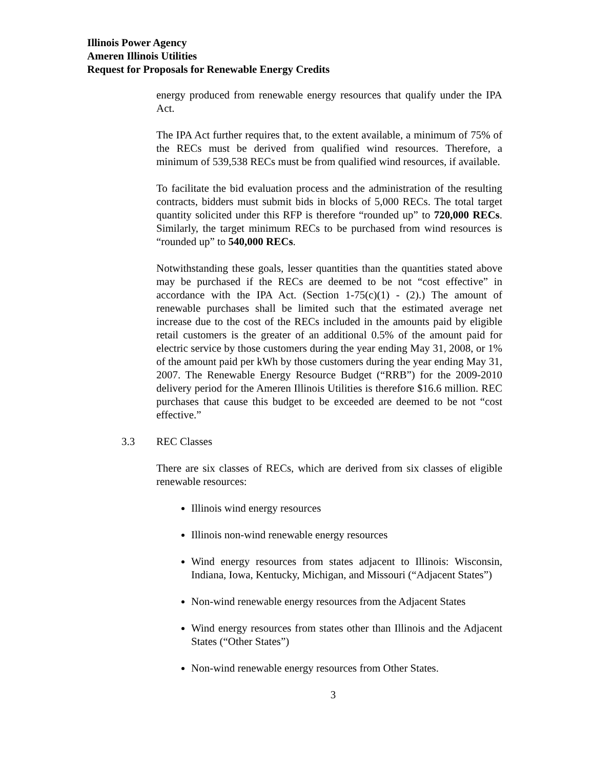Illinois Power Agency
Ameren Illinois Utilities
Request for Proposals for Renewable Energy Credits
energy produced from renewable energy resources that qualify under the IPA Act.
The IPA Act further requires that, to the extent available, a minimum of 75% of the RECs must be derived from qualified wind resources. Therefore, a minimum of 539,538 RECs must be from qualified wind resources, if available.
To facilitate the bid evaluation process and the administration of the resulting contracts, bidders must submit bids in blocks of 5,000 RECs. The total target quantity solicited under this RFP is therefore “rounded up” to 720,000 RECs. Similarly, the target minimum RECs to be purchased from wind resources is “rounded up” to 540,000 RECs.
Notwithstanding these goals, lesser quantities than the quantities stated above may be purchased if the RECs are deemed to be not “cost effective” in accordance with the IPA Act. (Section 1-75(c)(1) - (2).) The amount of renewable purchases shall be limited such that the estimated average net increase due to the cost of the RECs included in the amounts paid by eligible retail customers is the greater of an additional 0.5% of the amount paid for electric service by those customers during the year ending May 31, 2008, or 1% of the amount paid per kWh by those customers during the year ending May 31, 2007. The Renewable Energy Resource Budget (“RRB”) for the 2009-2010 delivery period for the Ameren Illinois Utilities is therefore $16.6 million. REC purchases that cause this budget to be exceeded are deemed to be not “cost effective.”
3.3 REC Classes
There are six classes of RECs, which are derived from six classes of eligible renewable resources:
Illinois wind energy resources
Illinois non-wind renewable energy resources
Wind energy resources from states adjacent to Illinois: Wisconsin, Indiana, Iowa, Kentucky, Michigan, and Missouri (“Adjacent States”)
Non-wind renewable energy resources from the Adjacent States
Wind energy resources from states other than Illinois and the Adjacent States (“Other States”)
Non-wind renewable energy resources from Other States.
3